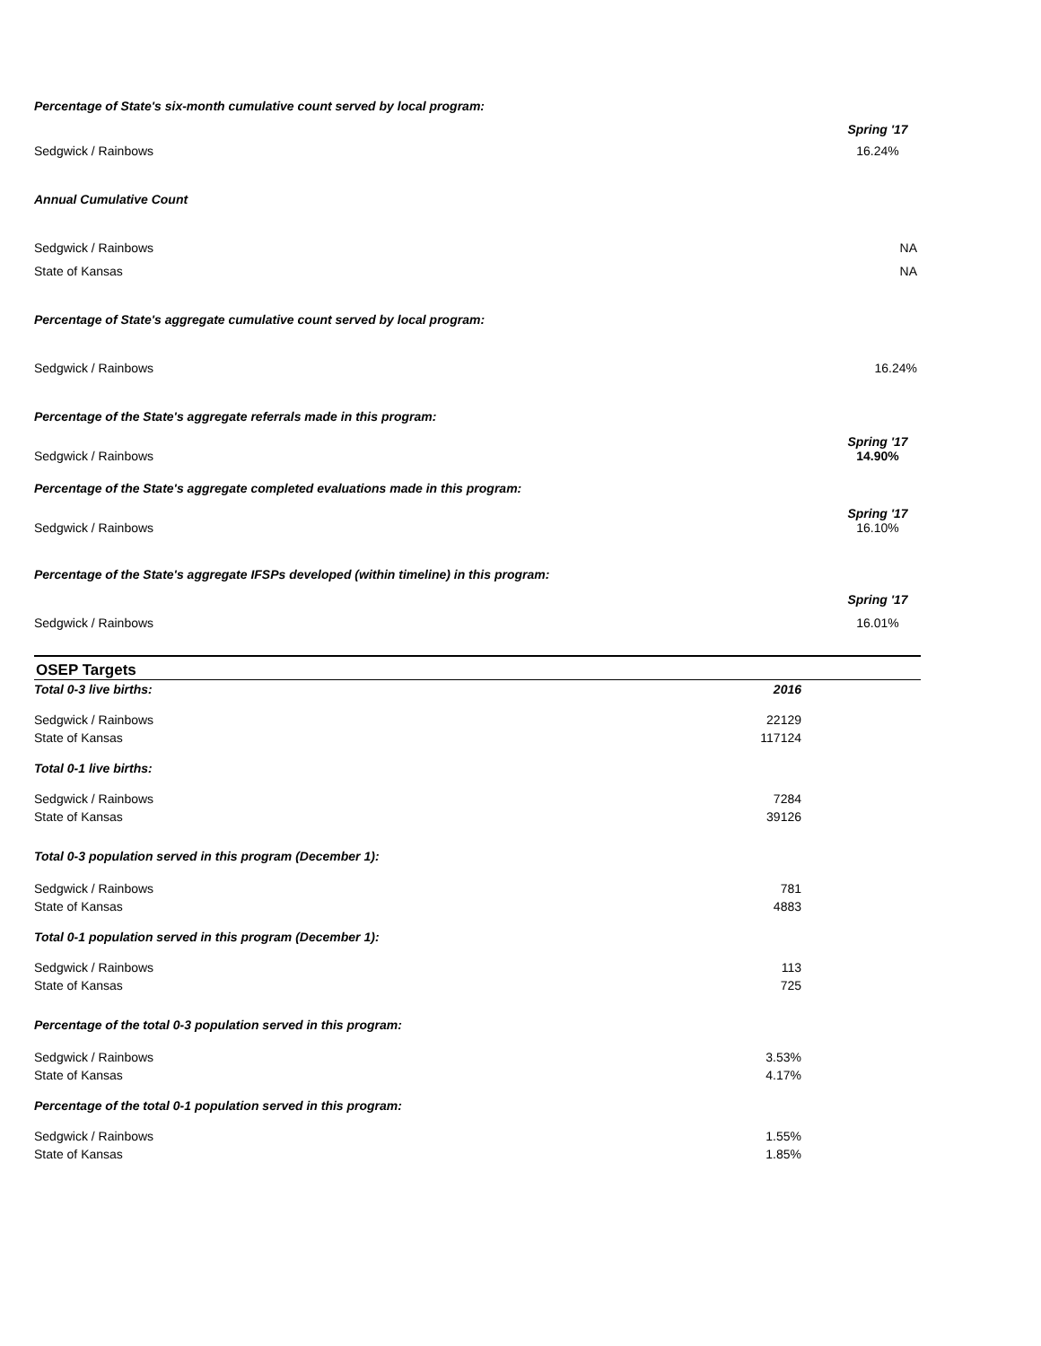Percentage of State's six-month cumulative count served by local program:
Spring '17
Sedgwick / Rainbows 16.24%
Annual Cumulative Count
Sedgwick / Rainbows NA
State of Kansas NA
Percentage of State's aggregate cumulative count served by local program:
Sedgwick / Rainbows 16.24%
Percentage of the State's aggregate referrals made in this program:
Sedgwick / Rainbows Spring '17
14.90%
Percentage of the State's aggregate completed evaluations made in this program:
Sedgwick / Rainbows Spring '17
16.10%
Percentage of the State's aggregate IFSPs developed (within timeline) in this program:
Spring '17
Sedgwick / Rainbows 16.01%
OSEP Targets
| Total 0-3 live births: | 2016 | |
| Sedgwick / Rainbows | 22129 | |
| State of Kansas | 117124 | |
| Total 0-1 live births: | | |
| Sedgwick / Rainbows | 7284 | |
| State of Kansas | 39126 | |
| Total 0-3 population served in this program (December 1): | | |
| Sedgwick / Rainbows | 781 | |
| State of Kansas | 4883 | |
| Total 0-1 population served in this program (December 1): | | |
| Sedgwick / Rainbows | 113 | |
| State of Kansas | 725 | |
| Percentage of the total 0-3 population served in this program: | | |
| Sedgwick / Rainbows | 3.53% | |
| State of Kansas | 4.17% | |
| Percentage of the total 0-1 population served in this program: | | |
| Sedgwick / Rainbows | 1.55% | |
| State of Kansas | 1.85% | |